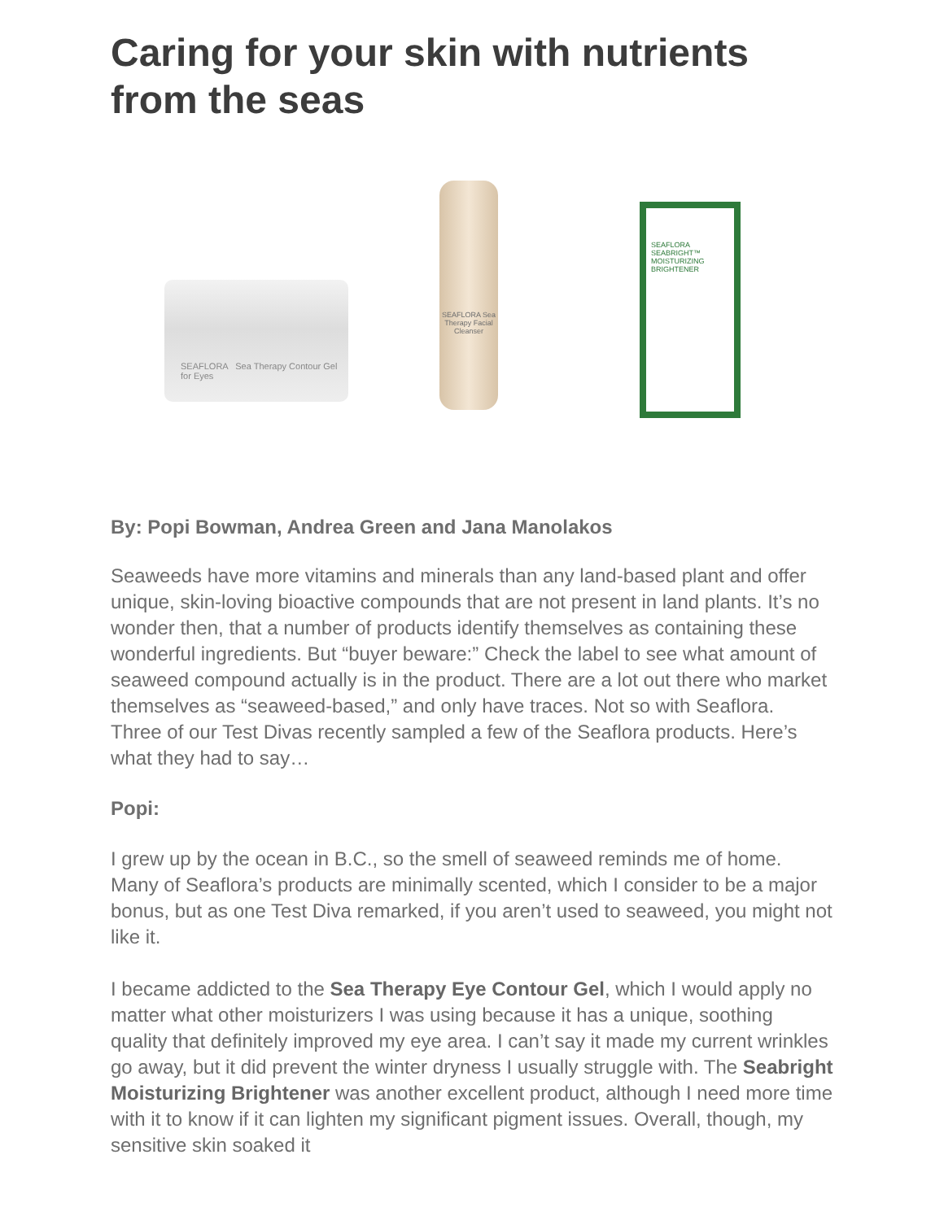Caring for your skin with nutrients from the seas
SEAFLORA Sea Therapy Contour Gel for Eyes
SEAFLORA Sea Therapy Facial Cleanser
SEAFLORA
SEABRIGHT™ MOISTURIZING BRIGHTENER
By: Popi Bowman, Andrea Green and Jana Manolakos
Seaweeds have more vitamins and minerals than any land-based plant and offer unique, skin-loving bioactive compounds that are not present in land plants. It’s no wonder then, that a number of products identify themselves as containing these wonderful ingredients. But “buyer beware:” Check the label to see what amount of seaweed compound actually is in the product. There are a lot out there who market themselves as “seaweed-based,” and only have traces. Not so with Seaflora.
Three of our Test Divas recently sampled a few of the Seaflora products. Here’s what they had to say…
Popi:
I grew up by the ocean in B.C., so the smell of seaweed reminds me of home. Many of Seaflora’s products are minimally scented, which I consider to be a major bonus, but as one Test Diva remarked, if you aren’t used to seaweed, you might not like it.
I became addicted to the Sea Therapy Eye Contour Gel, which I would apply no matter what other moisturizers I was using because it has a unique, soothing quality that definitely improved my eye area. I can’t say it made my current wrinkles go away, but it did prevent the winter dryness I usually struggle with. The Seabright Moisturizing Brightener was another excellent product, although I need more time with it to know if it can lighten my significant pigment issues. Overall, though, my sensitive skin soaked it